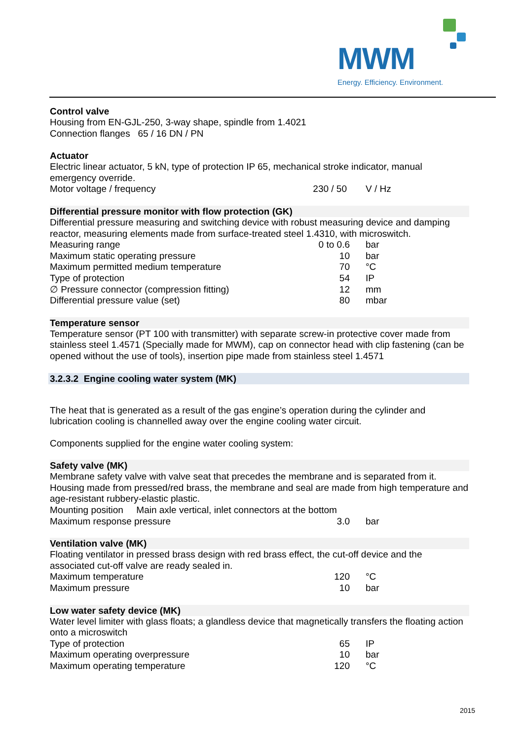MWM
Energy. Efficiency. Environment.
Control valve
Housing from EN-GJL-250, 3-way shape, spindle from 1.4021
Connection flanges 65 / 16 DN / PN
Actuator
Electric linear actuator, 5 kN, type of protection IP 65, mechanical stroke indicator, manual emergency override.
| Motor voltage / frequency | 230 / 50 | V / Hz |
Differential pressure monitor with flow protection (GK)
Differential pressure measuring and switching device with robust measuring device and damping reactor, measuring elements made from surface-treated steel 1.4310, with microswitch.
| Measuring range | 0 to 0.6 | bar |
| Maximum static operating pressure | 10 | bar |
| Maximum permitted medium temperature | 70 | °C |
| Type of protection | 54 | IP |
| ∅ Pressure connector (compression fitting) | 12 | mm |
| Differential pressure value (set) | 80 | mbar |
Temperature sensor
Temperature sensor (PT 100 with transmitter) with separate screw-in protective cover made from stainless steel 1.4571 (Specially made for MWM), cap on connector head with clip fastening (can be opened without the use of tools), insertion pipe made from stainless steel 1.4571
3.2.3.2 Engine cooling water system (MK)
The heat that is generated as a result of the gas engine’s operation during the cylinder and lubrication cooling is channelled away over the engine cooling water circuit.
Components supplied for the engine water cooling system:
Safety valve (MK)
Membrane safety valve with valve seat that precedes the membrane and is separated from it. Housing made from pressed/red brass, the membrane and seal are made from high temperature and age-resistant rubbery-elastic plastic.
Mounting position Main axle vertical, inlet connectors at the bottom
| Maximum response pressure | 3.0 | bar |
Ventilation valve (MK)
Floating ventilator in pressed brass design with red brass effect, the cut-off device and the associated cut-off valve are ready sealed in.
| Maximum temperature | 120 | °C |
| Maximum pressure | 10 | bar |
Low water safety device (MK)
Water level limiter with glass floats; a glandless device that magnetically transfers the floating action onto a microswitch
| Type of protection | 65 | IP |
| Maximum operating overpressure | 10 | bar |
| Maximum operating temperature | 120 | °C |
2015